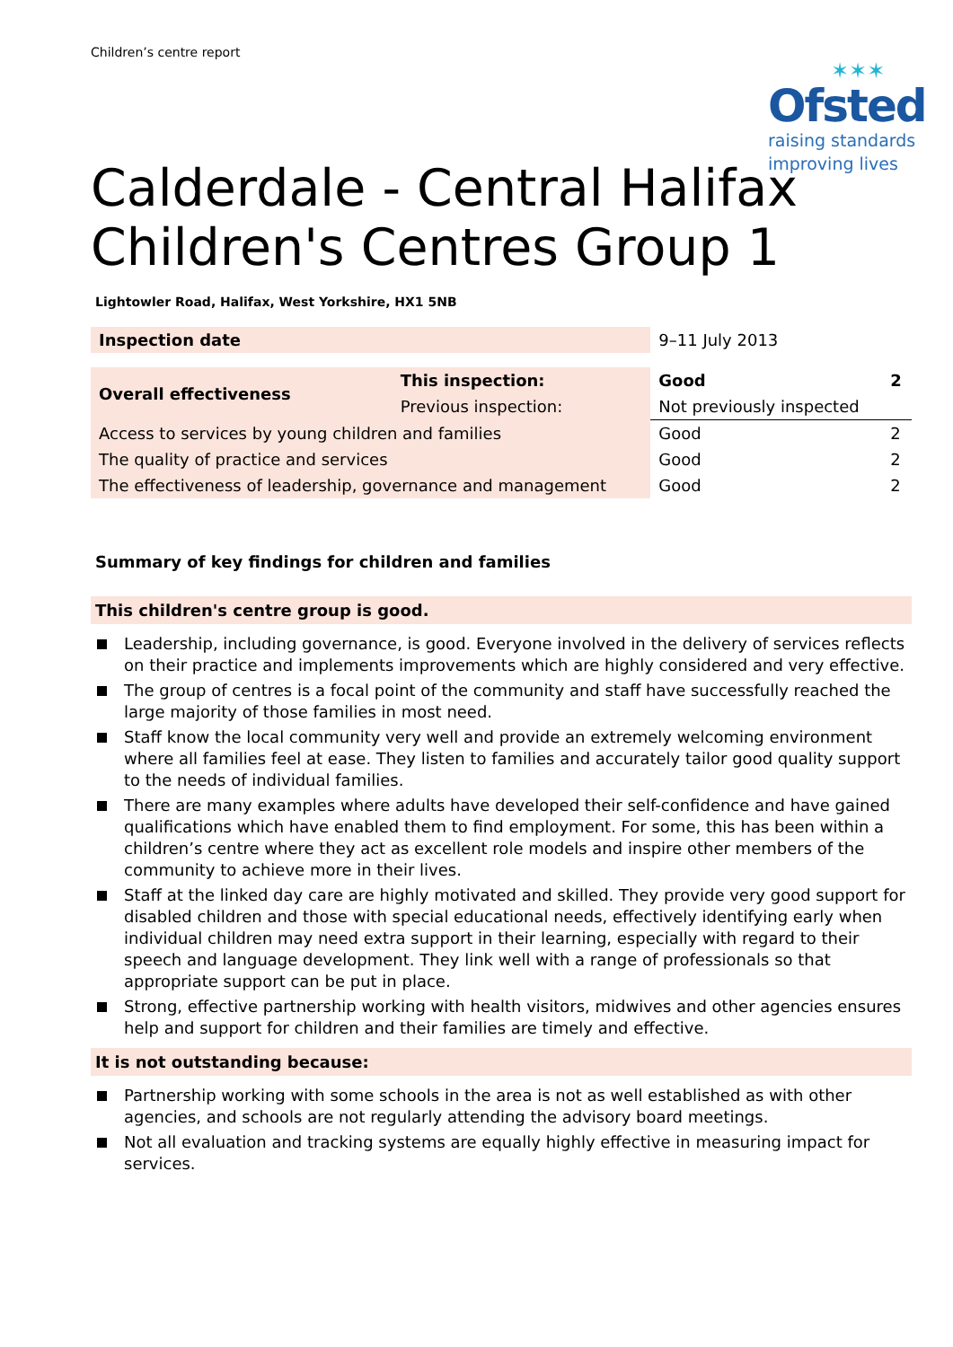Children’s centre report
✶✶✶
Ofsted
raising standards
improving lives
Calderdale - Central Halifax Children's Centres Group 1
Lightowler Road, Halifax, West Yorkshire, HX1 5NB
| Inspection date | | 9–11 July 2013 | |
| Overall effectiveness | This inspection: | Good | 2 |
| | Previous inspection: | Not previously inspected | |
| Access to services by young children and families | | Good | 2 |
| The quality of practice and services | | Good | 2 |
| The effectiveness of leadership, governance and management | | Good | 2 |
Summary of key findings for children and families
This children's centre group is good.
Leadership, including governance, is good. Everyone involved in the delivery of services reflects on their practice and implements improvements which are highly considered and very effective.
The group of centres is a focal point of the community and staff have successfully reached the large majority of those families in most need.
Staff know the local community very well and provide an extremely welcoming environment where all families feel at ease. They listen to families and accurately tailor good quality support to the needs of individual families.
There are many examples where adults have developed their self-confidence and have gained qualifications which have enabled them to find employment. For some, this has been within a children’s centre where they act as excellent role models and inspire other members of the community to achieve more in their lives.
Staff at the linked day care are highly motivated and skilled. They provide very good support for disabled children and those with special educational needs, effectively identifying early when individual children may need extra support in their learning, especially with regard to their speech and language development. They link well with a range of professionals so that appropriate support can be put in place.
Strong, effective partnership working with health visitors, midwives and other agencies ensures help and support for children and their families are timely and effective.
It is not outstanding because:
Partnership working with some schools in the area is not as well established as with other agencies, and schools are not regularly attending the advisory board meetings.
Not all evaluation and tracking systems are equally highly effective in measuring impact for services.